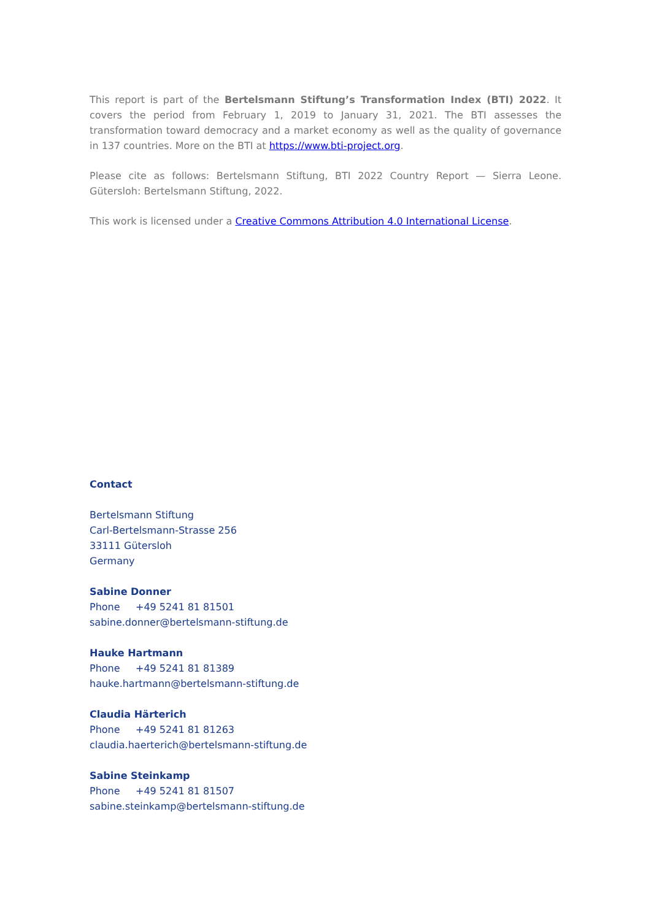This report is part of the Bertelsmann Stiftung’s Transformation Index (BTI) 2022. It covers the period from February 1, 2019 to January 31, 2021. The BTI assesses the transformation toward democracy and a market economy as well as the quality of governance in 137 countries. More on the BTI at https://www.bti-project.org.
Please cite as follows: Bertelsmann Stiftung, BTI 2022 Country Report — Sierra Leone. Gütersloh: Bertelsmann Stiftung, 2022.
This work is licensed under a Creative Commons Attribution 4.0 International License.
Contact
Bertelsmann Stiftung
Carl-Bertelsmann-Strasse 256
33111 Gütersloh
Germany
Sabine Donner
Phone +49 5241 81 81501
sabine.donner@bertelsmann-stiftung.de
Hauke Hartmann
Phone +49 5241 81 81389
hauke.hartmann@bertelsmann-stiftung.de
Claudia Härterich
Phone +49 5241 81 81263
claudia.haerterich@bertelsmann-stiftung.de
Sabine Steinkamp
Phone +49 5241 81 81507
sabine.steinkamp@bertelsmann-stiftung.de